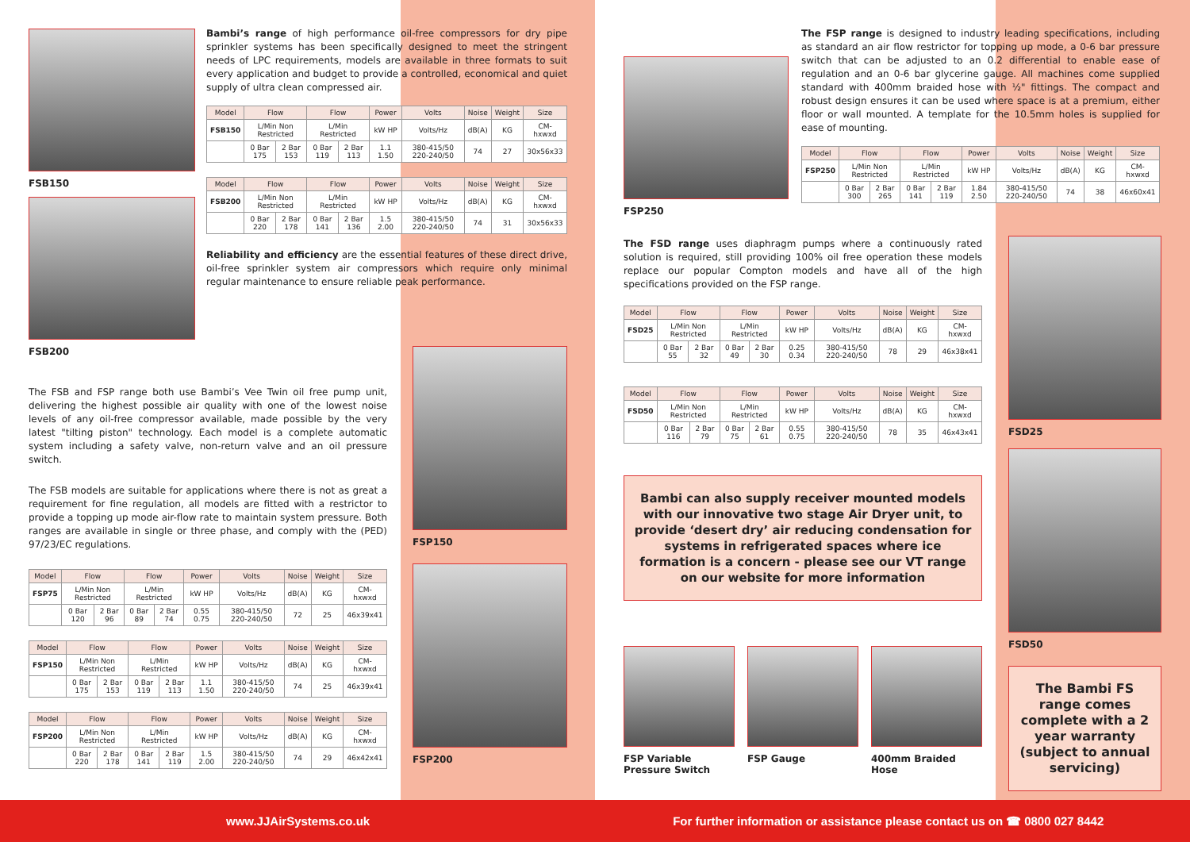FSB150
FSB200
Bambi’s range of high performance oil-free compressors for dry pipe sprinkler systems has been specifically designed to meet the stringent needs of LPC requirements, models are available in three formats to suit every application and budget to provide a controlled, economical and quiet supply of ultra clean compressed air.
| Model | Flow | | Flow | | Power | Volts | Noise | Weight | Size |
| --- | --- | --- | --- | --- | --- | --- | --- | --- | --- |
| FSB150 | L/Min Non Restricted | | L/Min Restricted | | kW HP | Volts/Hz | dB(A) | KG | CM-hxwxd |
| | 0 Bar 175 | 2 Bar 153 | 0 Bar 119 | 2 Bar 113 | 1.1 1.50 | 380-415/50 220-240/50 | 74 | 27 | 30x56x33 |
| Model | Flow | | Flow | | Power | Volts | Noise | Weight | Size |
| --- | --- | --- | --- | --- | --- | --- | --- | --- | --- |
| FSB200 | L/Min Non Restricted | | L/Min Restricted | | kW HP | Volts/Hz | dB(A) | KG | CM-hxwxd |
| | 0 Bar 220 | 2 Bar 178 | 0 Bar 141 | 2 Bar 136 | 1.5 2.00 | 380-415/50 220-240/50 | 74 | 31 | 30x56x33 |
Reliability and efficiency are the essential features of these direct drive, oil-free sprinkler system air compressors which require only minimal regular maintenance to ensure reliable peak performance.
The FSB and FSP range both use Bambi’s Vee Twin oil free pump unit, delivering the highest possible air quality with one of the lowest noise levels of any oil-free compressor available, made possible by the very latest "tilting piston" technology. Each model is a complete automatic system including a safety valve, non-return valve and an oil pressure switch.
The FSB models are suitable for applications where there is not as great a requirement for fine regulation, all models are fitted with a restrictor to provide a topping up mode air-flow rate to maintain system pressure. Both ranges are available in single or three phase, and comply with the (PED) 97/23/EC regulations.
| Model | Flow | | Flow | | Power | Volts | Noise | Weight | Size |
| --- | --- | --- | --- | --- | --- | --- | --- | --- | --- |
| FSP75 | L/Min Non Restricted | | L/Min Restricted | | kW HP | Volts/Hz | dB(A) | KG | CM-hxwxd |
| | 0 Bar 120 | 2 Bar 96 | 0 Bar 89 | 2 Bar 74 | 0.55 0.75 | 380-415/50 220-240/50 | 72 | 25 | 46x39x41 |
| Model | Flow | | Flow | | Power | Volts | Noise | Weight | Size |
| --- | --- | --- | --- | --- | --- | --- | --- | --- | --- |
| FSP150 | L/Min Non Restricted | | L/Min Restricted | | kW HP | Volts/Hz | dB(A) | KG | CM-hxwxd |
| | 0 Bar 175 | 2 Bar 153 | 0 Bar 119 | 2 Bar 113 | 1.1 1.50 | 380-415/50 220-240/50 | 74 | 25 | 46x39x41 |
| Model | Flow | | Flow | | Power | Volts | Noise | Weight | Size |
| --- | --- | --- | --- | --- | --- | --- | --- | --- | --- |
| FSP200 | L/Min Non Restricted | | L/Min Restricted | | kW HP | Volts/Hz | dB(A) | KG | CM-hxwxd |
| | 0 Bar 220 | 2 Bar 178 | 0 Bar 141 | 2 Bar 119 | 1.5 2.00 | 380-415/50 220-240/50 | 74 | 29 | 46x42x41 |
FSP150
FSP200
FSP250
The FSP range is designed to industry leading specifications, including as standard an air flow restrictor for topping up mode, a 0-6 bar pressure switch that can be adjusted to an 0.2 differential to enable ease of regulation and an 0-6 bar glycerine gauge. All machines come supplied standard with 400mm braided hose with ½" fittings. The compact and robust design ensures it can be used where space is at a premium, either floor or wall mounted. A template for the 10.5mm holes is supplied for ease of mounting.
| Model | Flow | | Flow | | Power | Volts | Noise | Weight | Size |
| --- | --- | --- | --- | --- | --- | --- | --- | --- | --- |
| FSP250 | L/Min Non Restricted | | L/Min Restricted | | kW HP | Volts/Hz | dB(A) | KG | CM-hxwxd |
| | 0 Bar 300 | 2 Bar 265 | 0 Bar 141 | 2 Bar 119 | 1.84 2.50 | 380-415/50 220-240/50 | 74 | 38 | 46x60x41 |
The FSD range uses diaphragm pumps where a continuously rated solution is required, still providing 100% oil free operation these models replace our popular Compton models and have all of the high specifications provided on the FSP range.
| Model | Flow | | Flow | | Power | Volts | Noise | Weight | Size |
| --- | --- | --- | --- | --- | --- | --- | --- | --- | --- |
| FSD25 | L/Min Non Restricted | | L/Min Restricted | | kW HP | Volts/Hz | dB(A) | KG | CM-hxwxd |
| | 0 Bar 55 | 2 Bar 32 | 0 Bar 49 | 2 Bar 30 | 0.25 0.34 | 380-415/50 220-240/50 | 78 | 29 | 46x38x41 |
| Model | Flow | | Flow | | Power | Volts | Noise | Weight | Size |
| --- | --- | --- | --- | --- | --- | --- | --- | --- | --- |
| FSD50 | L/Min Non Restricted | | L/Min Restricted | | kW HP | Volts/Hz | dB(A) | KG | CM-hxwxd |
| | 0 Bar 116 | 2 Bar 79 | 0 Bar 75 | 2 Bar 61 | 0.55 0.75 | 380-415/50 220-240/50 | 78 | 35 | 46x43x41 |
Bambi can also supply receiver mounted models with our innovative two stage Air Dryer unit, to provide ‘desert dry’ air reducing condensation for systems in refrigerated spaces where ice formation is a concern - please see our VT range on our website for more information
FSP Variable Pressure Switch
FSP Gauge 400mm Braided Hose
FSD25
FSD50
The Bambi FS range comes complete with a 2 year warranty (subject to annual servicing)
www.JJAirSystems.co.uk For further information or assistance please contact us on ☎ 0800 027 8442